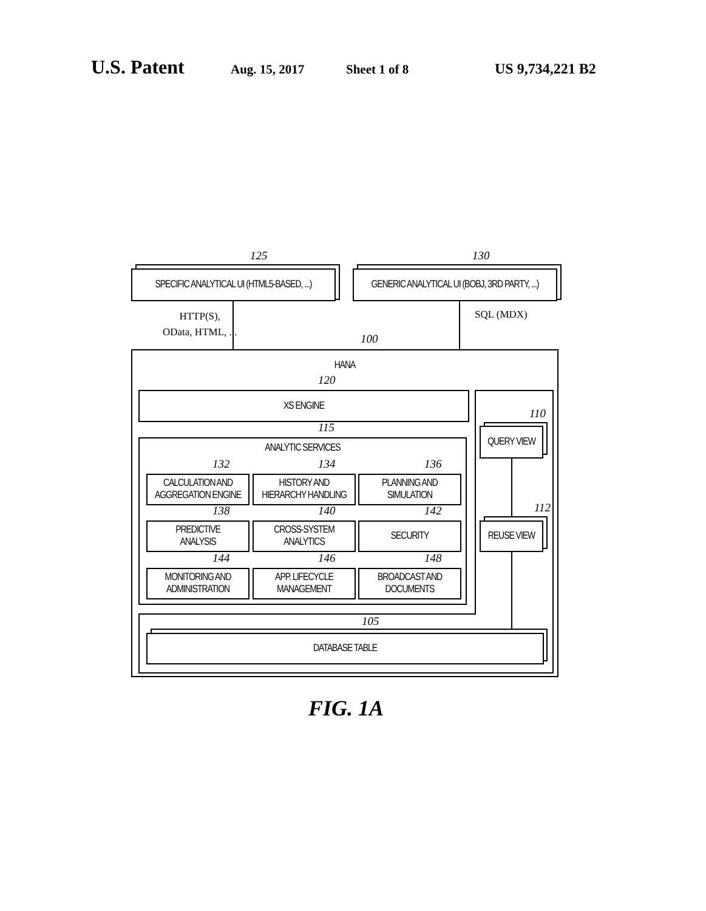U.S. Patent Aug. 15, 2017 Sheet 1 of 8 US 9,734,221 B2
125
SPECIFIC ANALYTICAL UI (HTML5-BASED, ...)
130
GENERIC ANALYTICAL UI (BOBJ, 3RD PARTY, ...)
HTTP(S),
OData, HTML, ...
SQL (MDX)
100
HANA
120
XS ENGINE
115
ANALYTIC SERVICES
132 134 136
CALCULATION AND
AGGREGATION ENGINE
HISTORY AND
HIERARCHY HANDLING
PLANNING AND
SIMULATION
138 140 142
PREDICTIVE
ANALYSIS
CROSS-SYSTEM
ANALYTICS
SECURITY
144 146 148
MONITORING AND
ADMINISTRATION
APP. LIFECYCLE
MANAGEMENT
BROADCAST AND
DOCUMENTS
110
QUERY VIEW
112
REUSE VIEW
105
DATABASE TABLE
FIG. 1A